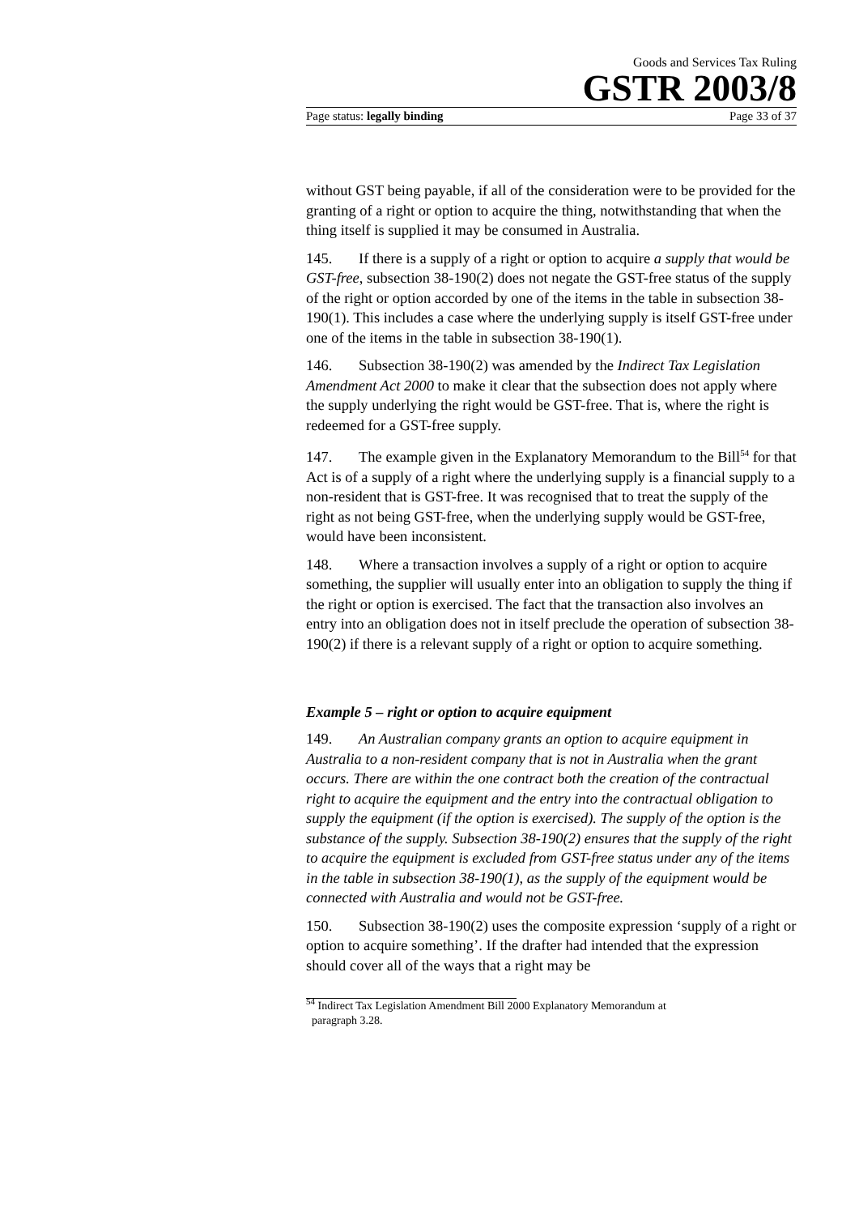Goods and Services Tax Ruling
GSTR 2003/8
Page status: legally binding Page 33 of 37
without GST being payable, if all of the consideration were to be provided for the granting of a right or option to acquire the thing, notwithstanding that when the thing itself is supplied it may be consumed in Australia.
145. If there is a supply of a right or option to acquire a supply that would be GST-free, subsection 38-190(2) does not negate the GST-free status of the supply of the right or option accorded by one of the items in the table in subsection 38-190(1). This includes a case where the underlying supply is itself GST-free under one of the items in the table in subsection 38-190(1).
146. Subsection 38-190(2) was amended by the Indirect Tax Legislation Amendment Act 2000 to make it clear that the subsection does not apply where the supply underlying the right would be GST-free. That is, where the right is redeemed for a GST-free supply.
147. The example given in the Explanatory Memorandum to the Bill<sup>54</sup> for that Act is of a supply of a right where the underlying supply is a financial supply to a non-resident that is GST-free. It was recognised that to treat the supply of the right as not being GST-free, when the underlying supply would be GST-free, would have been inconsistent.
148. Where a transaction involves a supply of a right or option to acquire something, the supplier will usually enter into an obligation to supply the thing if the right or option is exercised. The fact that the transaction also involves an entry into an obligation does not in itself preclude the operation of subsection 38-190(2) if there is a relevant supply of a right or option to acquire something.
Example 5 – right or option to acquire equipment
149. An Australian company grants an option to acquire equipment in Australia to a non-resident company that is not in Australia when the grant occurs. There are within the one contract both the creation of the contractual right to acquire the equipment and the entry into the contractual obligation to supply the equipment (if the option is exercised). The supply of the option is the substance of the supply. Subsection 38-190(2) ensures that the supply of the right to acquire the equipment is excluded from GST-free status under any of the items in the table in subsection 38-190(1), as the supply of the equipment would be connected with Australia and would not be GST-free.
150. Subsection 38-190(2) uses the composite expression ‘supply of a right or option to acquire something’. If the drafter had intended that the expression should cover all of the ways that a right may be
<sup>54</sup> Indirect Tax Legislation Amendment Bill 2000 Explanatory Memorandum at
paragraph 3.28.